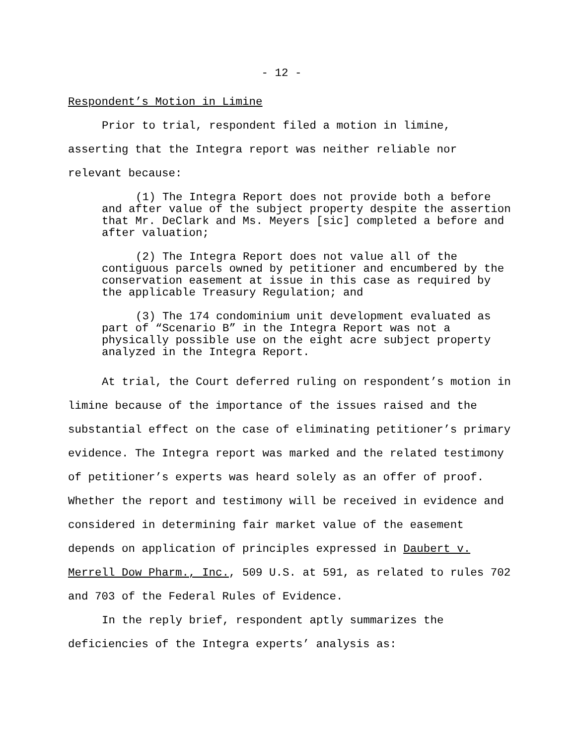- 12 -
Respondent’s Motion in Limine
Prior to trial, respondent filed a motion in limine, asserting that the Integra report was neither reliable nor relevant because:
(1) The Integra Report does not provide both a before and after value of the subject property despite the assertion that Mr. DeClark and Ms. Meyers [sic] completed a before and after valuation;
(2) The Integra Report does not value all of the contiguous parcels owned by petitioner and encumbered by the conservation easement at issue in this case as required by the applicable Treasury Regulation; and
(3) The 174 condominium unit development evaluated as part of “Scenario B” in the Integra Report was not a physically possible use on the eight acre subject property analyzed in the Integra Report.
At trial, the Court deferred ruling on respondent’s motion in limine because of the importance of the issues raised and the substantial effect on the case of eliminating petitioner’s primary evidence. The Integra report was marked and the related testimony of petitioner’s experts was heard solely as an offer of proof. Whether the report and testimony will be received in evidence and considered in determining fair market value of the easement depends on application of principles expressed in Daubert v. Merrell Dow Pharm., Inc., 509 U.S. at 591, as related to rules 702 and 703 of the Federal Rules of Evidence.
In the reply brief, respondent aptly summarizes the deficiencies of the Integra experts’ analysis as: